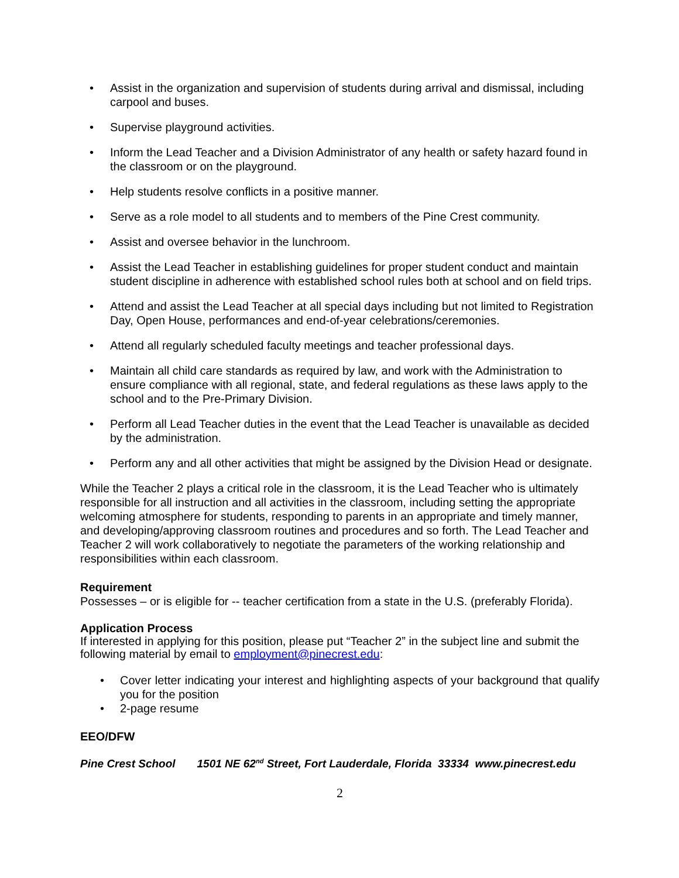• Assist in the organization and supervision of students during arrival and dismissal, including carpool and buses.
• Supervise playground activities.
• Inform the Lead Teacher and a Division Administrator of any health or safety hazard found in the classroom or on the playground.
• Help students resolve conflicts in a positive manner.
• Serve as a role model to all students and to members of the Pine Crest community.
• Assist and oversee behavior in the lunchroom.
• Assist the Lead Teacher in establishing guidelines for proper student conduct and maintain student discipline in adherence with established school rules both at school and on field trips.
• Attend and assist the Lead Teacher at all special days including but not limited to Registration Day, Open House, performances and end-of-year celebrations/ceremonies.
• Attend all regularly scheduled faculty meetings and teacher professional days.
• Maintain all child care standards as required by law, and work with the Administration to ensure compliance with all regional, state, and federal regulations as these laws apply to the school and to the Pre-Primary Division.
• Perform all Lead Teacher duties in the event that the Lead Teacher is unavailable as decided by the administration.
• Perform any and all other activities that might be assigned by the Division Head or designate.
While the Teacher 2 plays a critical role in the classroom, it is the Lead Teacher who is ultimately responsible for all instruction and all activities in the classroom, including setting the appropriate welcoming atmosphere for students, responding to parents in an appropriate and timely manner, and developing/approving classroom routines and procedures and so forth. The Lead Teacher and Teacher 2 will work collaboratively to negotiate the parameters of the working relationship and responsibilities within each classroom.
Requirement
Possesses – or is eligible for -- teacher certification from a state in the U.S. (preferably Florida).
Application Process
If interested in applying for this position, please put “Teacher 2” in the subject line and submit the following material by email to employment@pinecrest.edu:
• Cover letter indicating your interest and highlighting aspects of your background that qualify you for the position
• 2-page resume
EEO/DFW
Pine Crest School 1501 NE 62<sup>nd</sup> Street, Fort Lauderdale, Florida 33334 www.pinecrest.edu
2